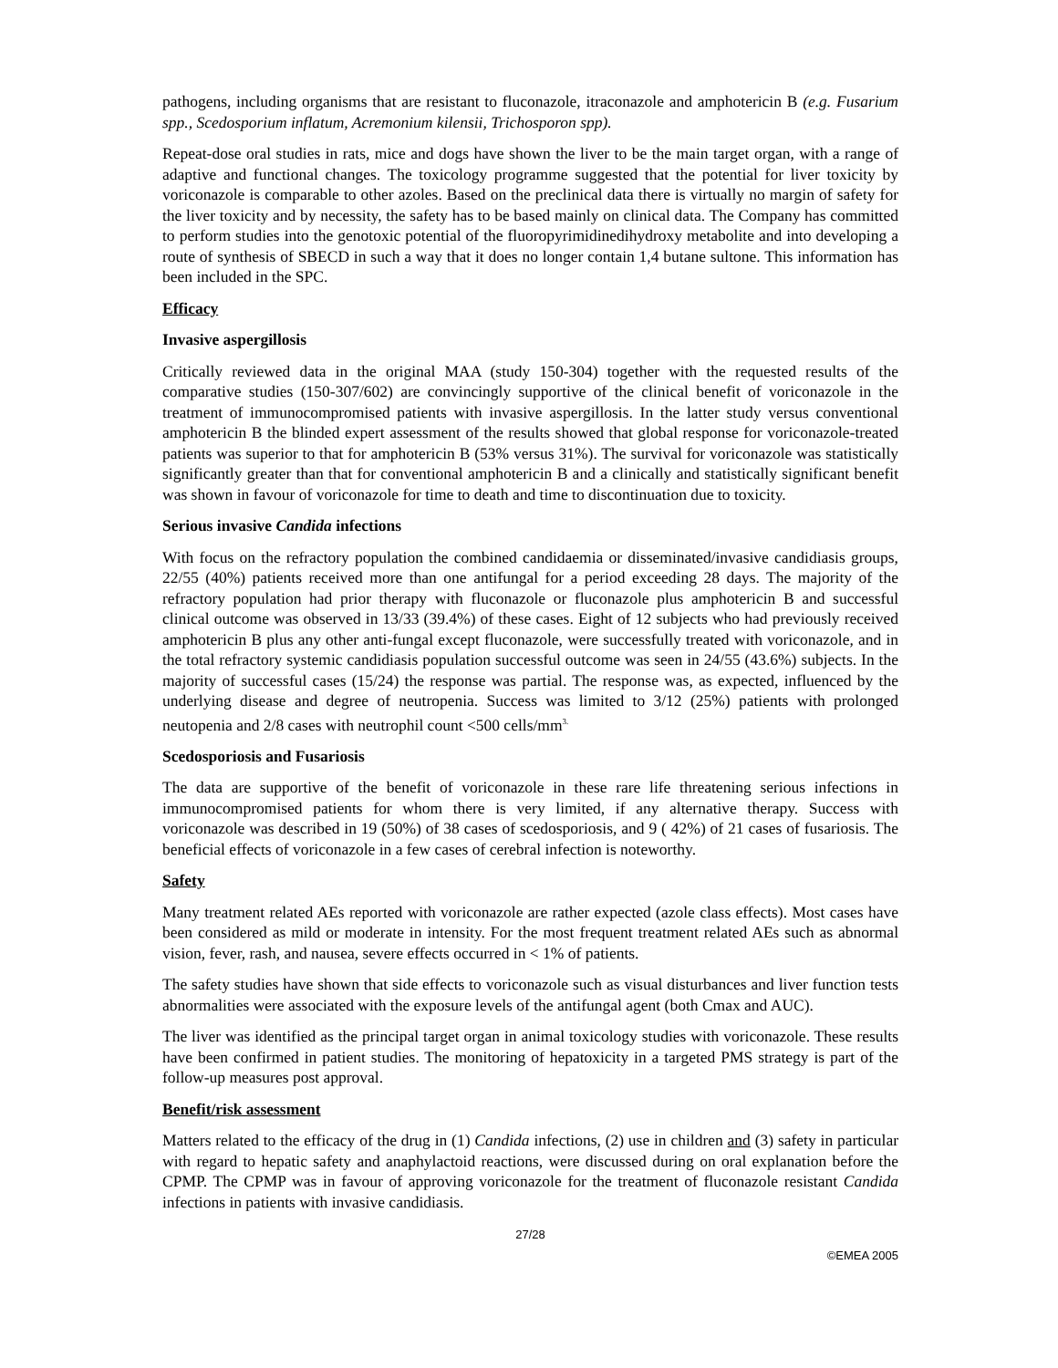pathogens, including organisms that are resistant to fluconazole, itraconazole and amphotericin B (e.g. Fusarium spp., Scedosporium inflatum, Acremonium kilensii, Trichosporon spp).
Repeat-dose oral studies in rats, mice and dogs have shown the liver to be the main target organ, with a range of adaptive and functional changes. The toxicology programme suggested that the potential for liver toxicity by voriconazole is comparable to other azoles. Based on the preclinical data there is virtually no margin of safety for the liver toxicity and by necessity, the safety has to be based mainly on clinical data. The Company has committed to perform studies into the genotoxic potential of the fluoropyrimidinedihydroxy metabolite and into developing a route of synthesis of SBECD in such a way that it does no longer contain 1,4 butane sultone. This information has been included in the SPC.
Efficacy
Invasive aspergillosis
Critically reviewed data in the original MAA (study 150-304) together with the requested results of the comparative studies (150-307/602) are convincingly supportive of the clinical benefit of voriconazole in the treatment of immunocompromised patients with invasive aspergillosis. In the latter study versus conventional amphotericin B the blinded expert assessment of the results showed that global response for voriconazole-treated patients was superior to that for amphotericin B (53% versus 31%). The survival for voriconazole was statistically significantly greater than that for conventional amphotericin B and a clinically and statistically significant benefit was shown in favour of voriconazole for time to death and time to discontinuation due to toxicity.
Serious invasive Candida infections
With focus on the refractory population the combined candidaemia or disseminated/invasive candidiasis groups, 22/55 (40%) patients received more than one antifungal for a period exceeding 28 days. The majority of the refractory population had prior therapy with fluconazole or fluconazole plus amphotericin B and successful clinical outcome was observed in 13/33 (39.4%) of these cases. Eight of 12 subjects who had previously received amphotericin B plus any other anti-fungal except fluconazole, were successfully treated with voriconazole, and in the total refractory systemic candidiasis population successful outcome was seen in 24/55 (43.6%) subjects. In the majority of successful cases (15/24) the response was partial. The response was, as expected, influenced by the underlying disease and degree of neutropenia. Success was limited to 3/12 (25%) patients with prolonged neutopenia and 2/8 cases with neutrophil count <500 cells/mm<sup>3.</sup>
Scedosporiosis and Fusariosis
The data are supportive of the benefit of voriconazole in these rare life threatening serious infections in immunocompromised patients for whom there is very limited, if any alternative therapy. Success with voriconazole was described in 19 (50%) of 38 cases of scedosporiosis, and 9 ( 42%) of 21 cases of fusariosis. The beneficial effects of voriconazole in a few cases of cerebral infection is noteworthy.
Safety
Many treatment related AEs reported with voriconazole are rather expected (azole class effects). Most cases have been considered as mild or moderate in intensity. For the most frequent treatment related AEs such as abnormal vision, fever, rash, and nausea, severe effects occurred in < 1% of patients.
The safety studies have shown that side effects to voriconazole such as visual disturbances and liver function tests abnormalities were associated with the exposure levels of the antifungal agent (both Cmax and AUC).
The liver was identified as the principal target organ in animal toxicology studies with voriconazole. These results have been confirmed in patient studies. The monitoring of hepatoxicity in a targeted PMS strategy is part of the follow-up measures post approval.
Benefit/risk assessment
Matters related to the efficacy of the drug in (1) Candida infections, (2) use in children and (3) safety in particular with regard to hepatic safety and anaphylactoid reactions, were discussed during on oral explanation before the CPMP. The CPMP was in favour of approving voriconazole for the treatment of fluconazole resistant Candida infections in patients with invasive candidiasis.
27/28
©EMEA 2005